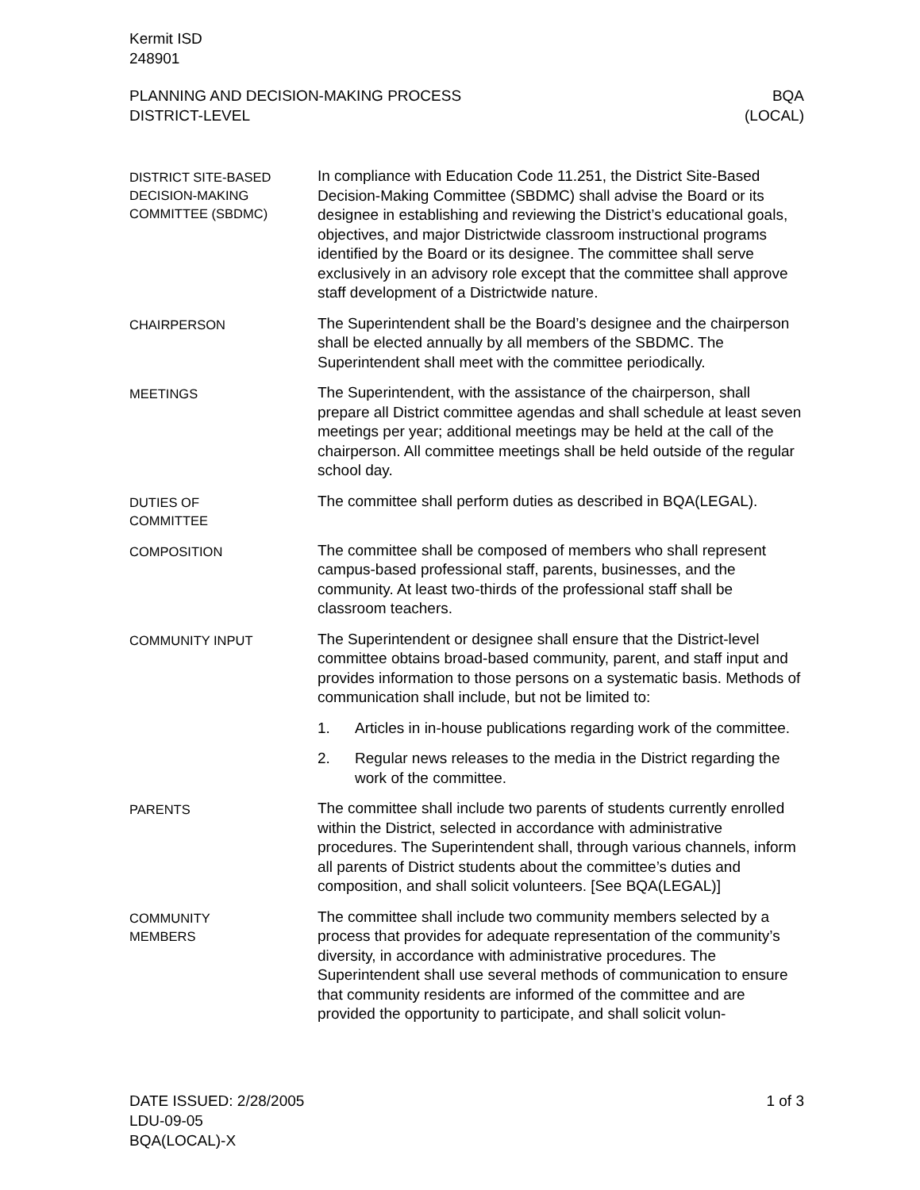Kermit ISD
248901
PLANNING AND DECISION-MAKING PROCESS
DISTRICT-LEVEL
BQA
(LOCAL)
DISTRICT SITE-BASED DECISION-MAKING COMMITTEE (SBDMC)
In compliance with Education Code 11.251, the District Site-Based Decision-Making Committee (SBDMC) shall advise the Board or its designee in establishing and reviewing the District’s educational goals, objectives, and major Districtwide classroom instructional programs identified by the Board or its designee. The committee shall serve exclusively in an advisory role except that the committee shall approve staff development of a Districtwide nature.
CHAIRPERSON
The Superintendent shall be the Board’s designee and the chairperson shall be elected annually by all members of the SBDMC. The Superintendent shall meet with the committee periodically.
MEETINGS
The Superintendent, with the assistance of the chairperson, shall prepare all District committee agendas and shall schedule at least seven meetings per year; additional meetings may be held at the call of the chairperson. All committee meetings shall be held outside of the regular school day.
DUTIES OF
COMMITTEE
The committee shall perform duties as described in BQA(LEGAL).
COMPOSITION
The committee shall be composed of members who shall represent campus-based professional staff, parents, businesses, and the community. At least two-thirds of the professional staff shall be classroom teachers.
COMMUNITY INPUT
The Superintendent or designee shall ensure that the District-level committee obtains broad-based community, parent, and staff input and provides information to those persons on a systematic basis. Methods of communication shall include, but not be limited to:
1. Articles in in-house publications regarding work of the committee.
2. Regular news releases to the media in the District regarding the work of the committee.
PARENTS
The committee shall include two parents of students currently enrolled within the District, selected in accordance with administrative procedures. The Superintendent shall, through various channels, inform all parents of District students about the committee’s duties and composition, and shall solicit volunteers. [See BQA(LEGAL)]
COMMUNITY
MEMBERS
The committee shall include two community members selected by a process that provides for adequate representation of the community’s diversity, in accordance with administrative procedures. The Superintendent shall use several methods of communication to ensure that community residents are informed of the committee and are provided the opportunity to participate, and shall solicit volun-
DATE ISSUED: 2/28/2005
LDU-09-05
BQA(LOCAL)-X
1 of 3